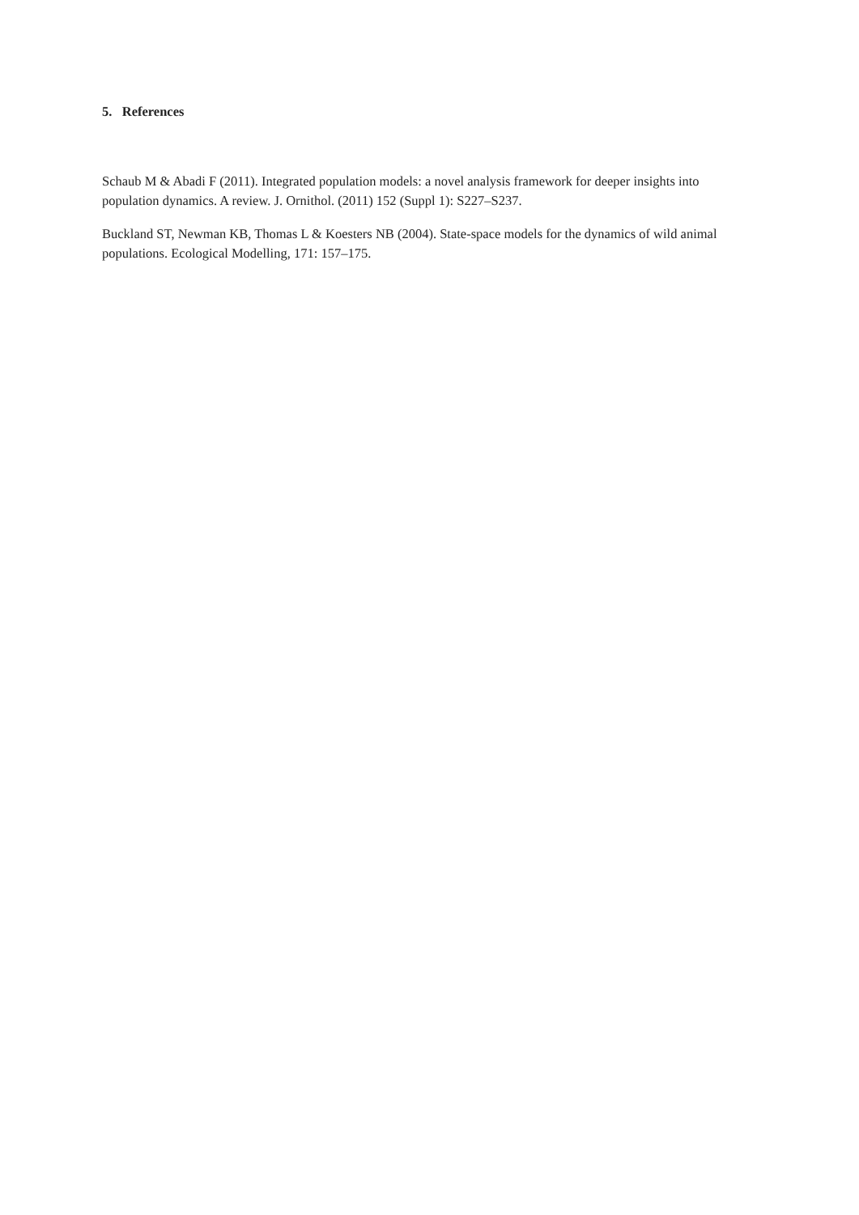5. References
Schaub M & Abadi F (2011). Integrated population models: a novel analysis framework for deeper insights into population dynamics. A review. J. Ornithol. (2011) 152 (Suppl 1): S227–S237.
Buckland ST, Newman KB, Thomas L & Koesters NB (2004). State-space models for the dynamics of wild animal populations. Ecological Modelling, 171: 157–175.